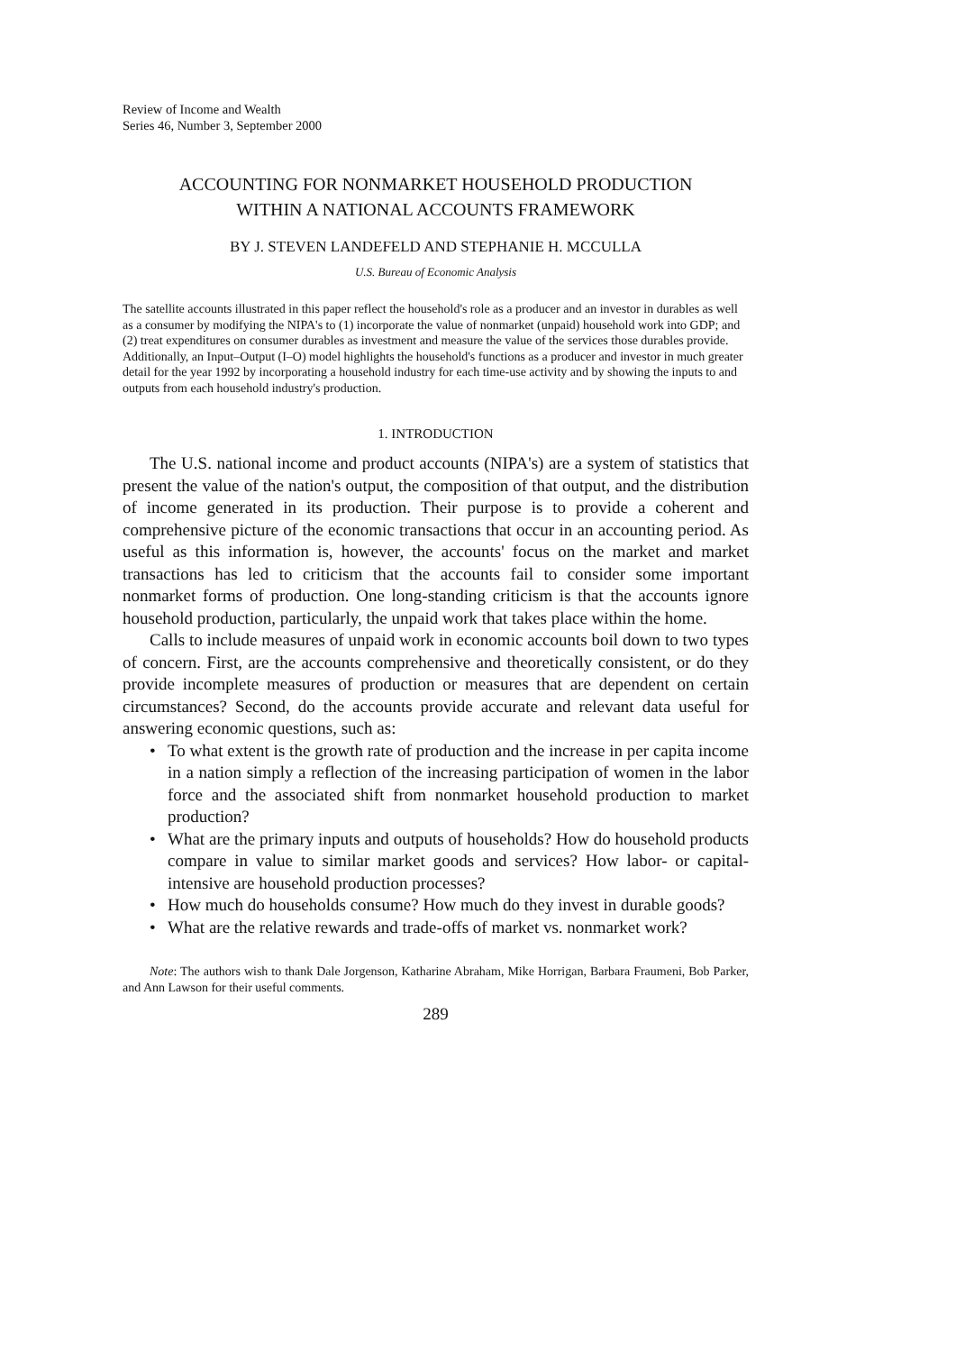Review of Income and Wealth
Series 46, Number 3, September 2000
ACCOUNTING FOR NONMARKET HOUSEHOLD PRODUCTION
WITHIN A NATIONAL ACCOUNTS FRAMEWORK
BY J. STEVEN LANDEFELD AND STEPHANIE H. MCCULLA
U.S. Bureau of Economic Analysis
The satellite accounts illustrated in this paper reflect the household's role as a producer and an investor in durables as well as a consumer by modifying the NIPA's to (1) incorporate the value of nonmarket (unpaid) household work into GDP; and (2) treat expenditures on consumer durables as investment and measure the value of the services those durables provide. Additionally, an Input–Output (I–O) model highlights the household's functions as a producer and investor in much greater detail for the year 1992 by incorporating a household industry for each time-use activity and by showing the inputs to and outputs from each household industry's production.
1. INTRODUCTION
The U.S. national income and product accounts (NIPA's) are a system of statistics that present the value of the nation's output, the composition of that output, and the distribution of income generated in its production. Their purpose is to provide a coherent and comprehensive picture of the economic transactions that occur in an accounting period. As useful as this information is, however, the accounts' focus on the market and market transactions has led to criticism that the accounts fail to consider some important nonmarket forms of production. One long-standing criticism is that the accounts ignore household production, particularly, the unpaid work that takes place within the home.
Calls to include measures of unpaid work in economic accounts boil down to two types of concern. First, are the accounts comprehensive and theoretically consistent, or do they provide incomplete measures of production or measures that are dependent on certain circumstances? Second, do the accounts provide accurate and relevant data useful for answering economic questions, such as:
• To what extent is the growth rate of production and the increase in per capita income in a nation simply a reflection of the increasing participation of women in the labor force and the associated shift from nonmarket household production to market production?
• What are the primary inputs and outputs of households? How do household products compare in value to similar market goods and services? How labor- or capital-intensive are household production processes?
• How much do households consume? How much do they invest in durable goods?
• What are the relative rewards and trade-offs of market vs. nonmarket work?
Note: The authors wish to thank Dale Jorgenson, Katharine Abraham, Mike Horrigan, Barbara Fraumeni, Bob Parker, and Ann Lawson for their useful comments.
289